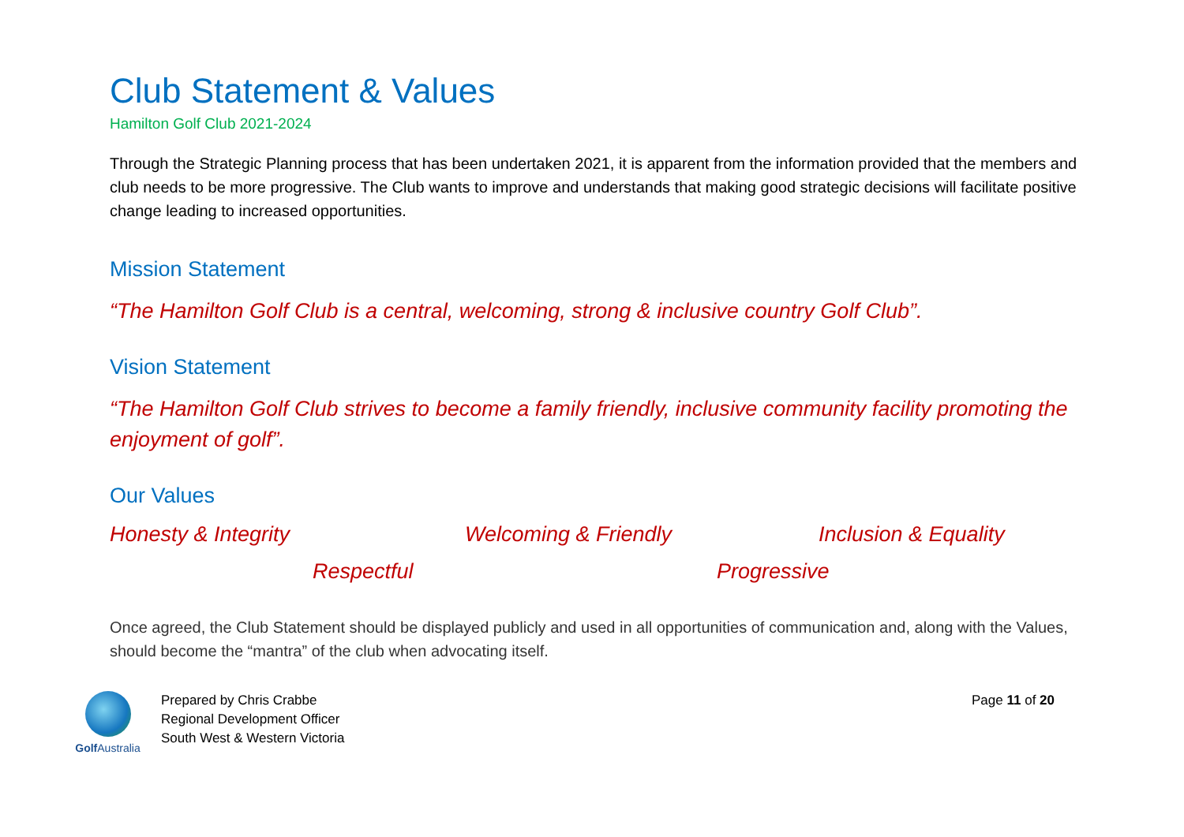Club Statement & Values
Hamilton Golf Club 2021-2024
Through the Strategic Planning process that has been undertaken 2021, it is apparent from the information provided that the members and club needs to be more progressive. The Club wants to improve and understands that making good strategic decisions will facilitate positive change leading to increased opportunities.
Mission Statement
“The Hamilton Golf Club is a central, welcoming, strong & inclusive country Golf Club”.
Vision Statement
“The Hamilton Golf Club strives to become a family friendly, inclusive community facility promoting the enjoyment of golf”.
Our Values
Honesty & Integrity Welcoming & Friendly Inclusion & Equality
Respectful Progressive
Once agreed, the Club Statement should be displayed publicly and used in all opportunities of communication and, along with the Values, should become the “mantra” of the club when advocating itself.
Golf Australia
Prepared by Chris Crabbe
Regional Development Officer
South West & Western Victoria
Page 11 of 20